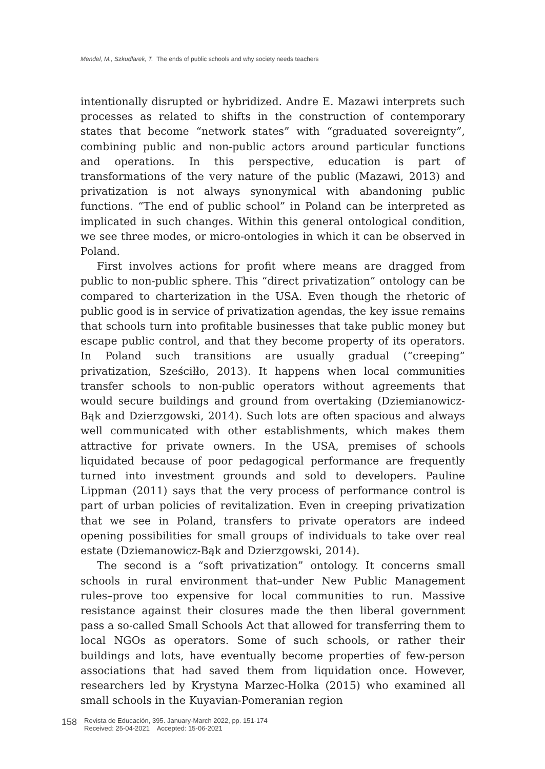Mendel, M., Szkudlarek, T. The ends of public schools and why society needs teachers
intentionally disrupted or hybridized. Andre E. Mazawi interprets such processes as related to shifts in the construction of contemporary states that become “network states” with “graduated sovereignty”, combining public and non-public actors around particular functions and operations. In this perspective, education is part of transformations of the very nature of the public (Mazawi, 2013) and privatization is not always synonymical with abandoning public functions. “The end of public school” in Poland can be interpreted as implicated in such changes. Within this general ontological condition, we see three modes, or micro-ontologies in which it can be observed in Poland.
First involves actions for profit where means are dragged from public to non-public sphere. This “direct privatization” ontology can be compared to charterization in the USA. Even though the rhetoric of public good is in service of privatization agendas, the key issue remains that schools turn into profitable businesses that take public money but escape public control, and that they become property of its operators. In Poland such transitions are usually gradual (“creeping” privatization, Sześciłło, 2013). It happens when local communities transfer schools to non-public operators without agreements that would secure buildings and ground from overtaking (Dziemianowicz-Bąk and Dzierzgowski, 2014). Such lots are often spacious and always well communicated with other establishments, which makes them attractive for private owners. In the USA, premises of schools liquidated because of poor pedagogical performance are frequently turned into investment grounds and sold to developers. Pauline Lippman (2011) says that the very process of performance control is part of urban policies of revitalization. Even in creeping privatization that we see in Poland, transfers to private operators are indeed opening possibilities for small groups of individuals to take over real estate (Dziemanowicz-Bąk and Dzierzgowski, 2014).
The second is a “soft privatization” ontology. It concerns small schools in rural environment that–under New Public Management rules–prove too expensive for local communities to run. Massive resistance against their closures made the then liberal government pass a so-called Small Schools Act that allowed for transferring them to local NGOs as operators. Some of such schools, or rather their buildings and lots, have eventually become properties of few-person associations that had saved them from liquidation once. However, researchers led by Krystyna Marzec-Holka (2015) who examined all small schools in the Kuyavian-Pomeranian region
158
Revista de Educación, 395. January-March 2022, pp. 151-174
Received: 25-04-2021 Accepted: 15-06-2021